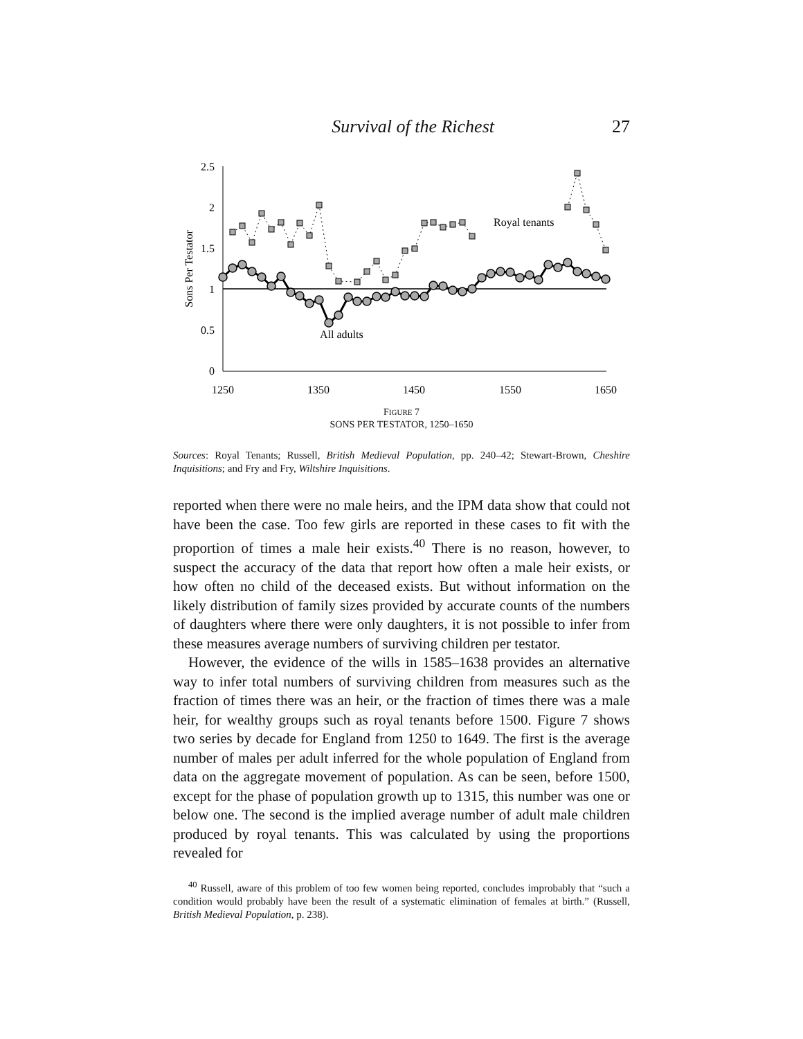Survival of the Richest 27
2.5
2
1.5
1
0.5
0
1250
1350
1450
1550
1650
Sons Per Testator
Royal tenants
All adults
FIGURE 7
SONS PER TESTATOR, 1250–1650
Sources: Royal Tenants; Russell, British Medieval Population, pp. 240–42; Stewart-Brown, Cheshire Inquisitions; and Fry and Fry, Wiltshire Inquisitions.
reported when there were no male heirs, and the IPM data show that could not have been the case. Too few girls are reported in these cases to fit with the proportion of times a male heir exists.<sup>40</sup> There is no reason, however, to suspect the accuracy of the data that report how often a male heir exists, or how often no child of the deceased exists. But without information on the likely distribution of family sizes provided by accurate counts of the numbers of daughters where there were only daughters, it is not possible to infer from these measures average numbers of surviving children per testator.
However, the evidence of the wills in 1585–1638 provides an alternative way to infer total numbers of surviving children from measures such as the fraction of times there was an heir, or the fraction of times there was a male heir, for wealthy groups such as royal tenants before 1500. Figure 7 shows two series by decade for England from 1250 to 1649. The first is the average number of males per adult inferred for the whole population of England from data on the aggregate movement of population. As can be seen, before 1500, except for the phase of population growth up to 1315, this number was one or below one. The second is the implied average number of adult male children produced by royal tenants. This was calculated by using the proportions revealed for
<sup>40</sup> Russell, aware of this problem of too few women being reported, concludes improbably that “such a condition would probably have been the result of a systematic elimination of females at birth.” (Russell, British Medieval Population, p. 238).